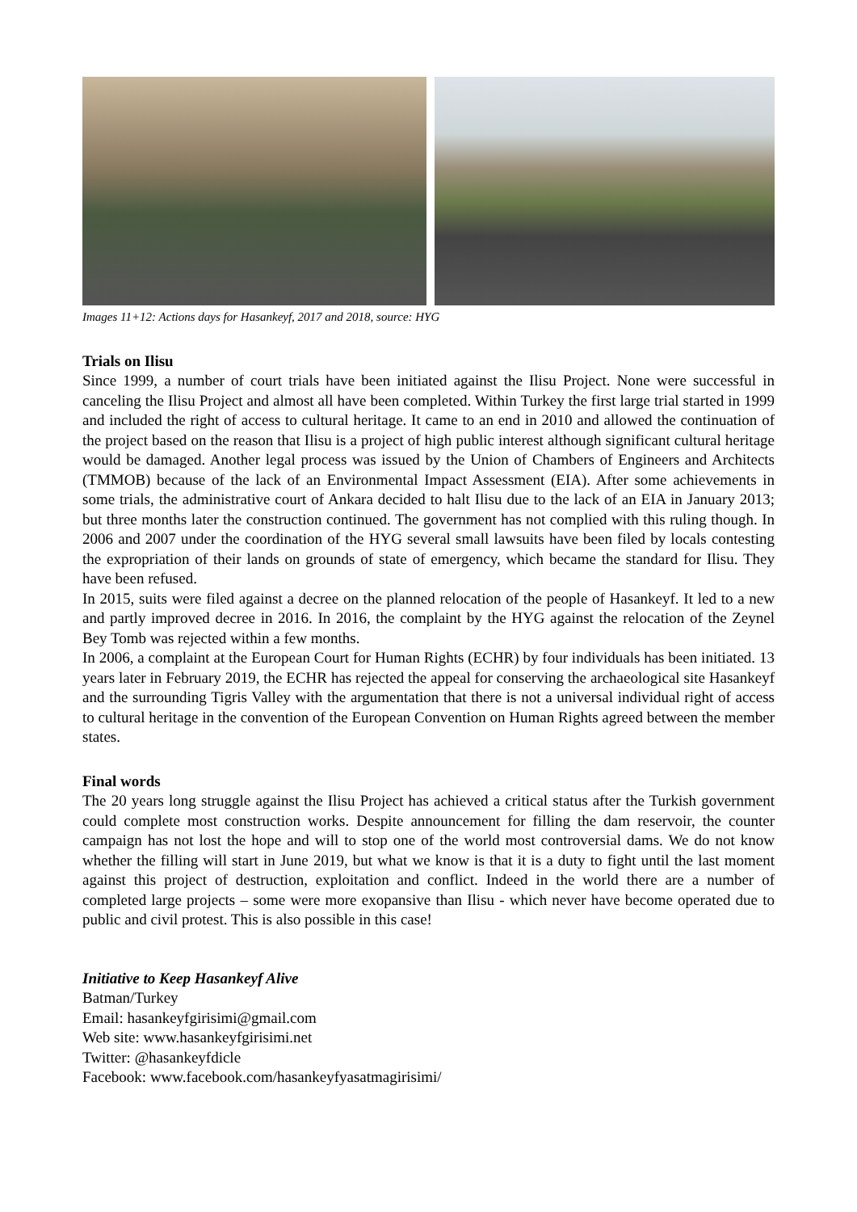Images 11+12: Actions days for Hasankeyf, 2017 and 2018, source: HYG
Trials on Ilisu
Since 1999, a number of court trials have been initiated against the Ilisu Project. None were successful in canceling the Ilisu Project and almost all have been completed. Within Turkey the first large trial started in 1999 and included the right of access to cultural heritage. It came to an end in 2010 and allowed the continuation of the project based on the reason that Ilisu is a project of high public interest although significant cultural heritage would be damaged. Another legal process was issued by the Union of Chambers of Engineers and Architects (TMMOB) because of the lack of an Environmental Impact Assessment (EIA). After some achievements in some trials, the administrative court of Ankara decided to halt Ilisu due to the lack of an EIA in January 2013; but three months later the construction continued. The government has not complied with this ruling though. In 2006 and 2007 under the coordination of the HYG several small lawsuits have been filed by locals contesting the expropriation of their lands on grounds of state of emergency, which became the standard for Ilisu. They have been refused.
In 2015, suits were filed against a decree on the planned relocation of the people of Hasankeyf. It led to a new and partly improved decree in 2016. In 2016, the complaint by the HYG against the relocation of the Zeynel Bey Tomb was rejected within a few months.
In 2006, a complaint at the European Court for Human Rights (ECHR) by four individuals has been initiated. 13 years later in February 2019, the ECHR has rejected the appeal for conserving the archaeological site Hasankeyf and the surrounding Tigris Valley with the argumentation that there is not a universal individual right of access to cultural heritage in the convention of the European Convention on Human Rights agreed between the member states.
Final words
The 20 years long struggle against the Ilisu Project has achieved a critical status after the Turkish government could complete most construction works. Despite announcement for filling the dam reservoir, the counter campaign has not lost the hope and will to stop one of the world most controversial dams. We do not know whether the filling will start in June 2019, but what we know is that it is a duty to fight until the last moment against this project of destruction, exploitation and conflict. Indeed in the world there are a number of completed large projects – some were more exopansive than Ilisu - which never have become operated due to public and civil protest. This is also possible in this case!
Initiative to Keep Hasankeyf Alive
Batman/Turkey
Email: hasankeyfgirisimi@gmail.com
Web site: www.hasankeyfgirisimi.net
Twitter: @hasankeyfdicle
Facebook: www.facebook.com/hasankeyfyasatmagirisimi/